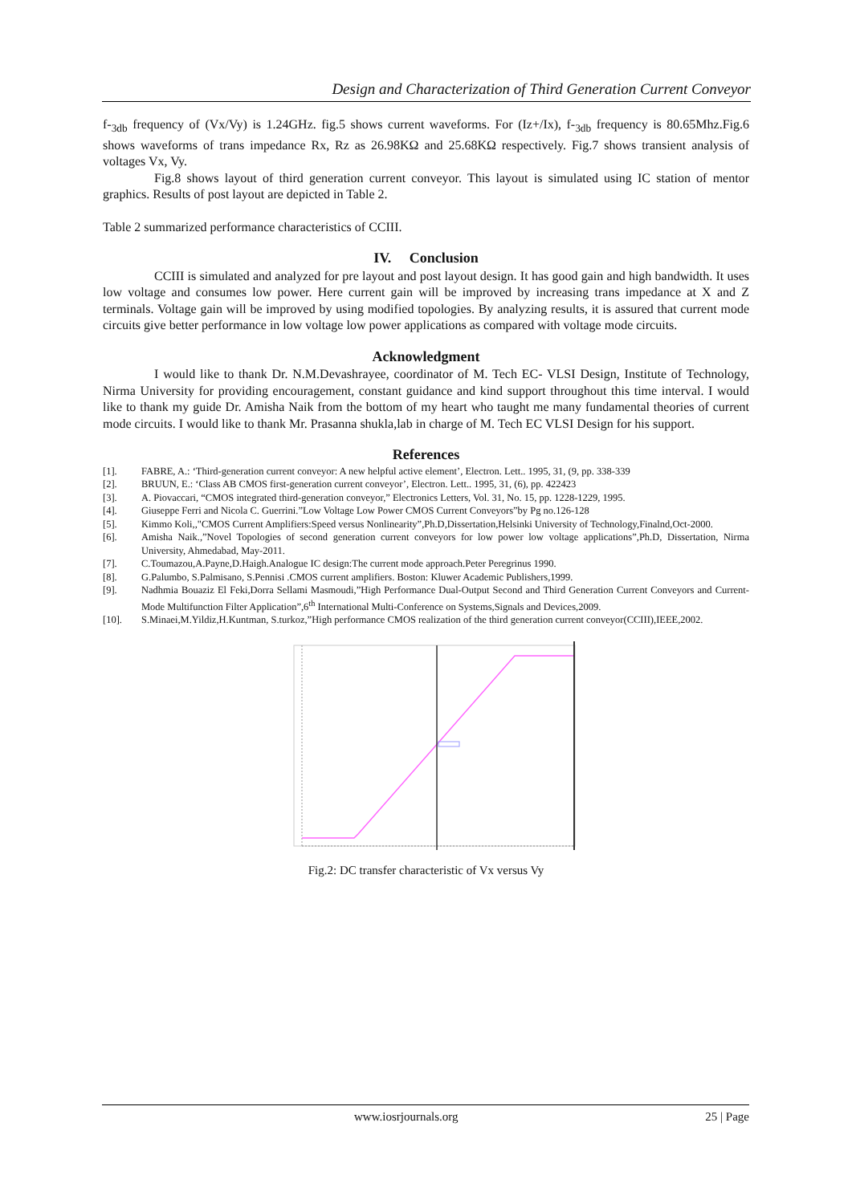Design and Characterization of Third Generation Current Conveyor
f-<sub>3db</sub> frequency of (Vx/Vy) is 1.24GHz. fig.5 shows current waveforms. For (Iz+/Ix), f-<sub>3db</sub> frequency is 80.65Mhz.Fig.6 shows waveforms of trans impedance Rx, Rz as 26.98KΩ and 25.68KΩ respectively. Fig.7 shows transient analysis of voltages Vx, Vy.
Fig.8 shows layout of third generation current conveyor. This layout is simulated using IC station of mentor graphics. Results of post layout are depicted in Table 2.
Table 2 summarized performance characteristics of CCIII.
IV. Conclusion
CCIII is simulated and analyzed for pre layout and post layout design. It has good gain and high bandwidth. It uses low voltage and consumes low power. Here current gain will be improved by increasing trans impedance at X and Z terminals. Voltage gain will be improved by using modified topologies. By analyzing results, it is assured that current mode circuits give better performance in low voltage low power applications as compared with voltage mode circuits.
Acknowledgment
I would like to thank Dr. N.M.Devashrayee, coordinator of M. Tech EC- VLSI Design, Institute of Technology, Nirma University for providing encouragement, constant guidance and kind support throughout this time interval. I would like to thank my guide Dr. Amisha Naik from the bottom of my heart who taught me many fundamental theories of current mode circuits. I would like to thank Mr. Prasanna shukla,lab in charge of M. Tech EC VLSI Design for his support.
References
[1]. FABRE, A.: ‘Third-generation current conveyor: A new helpful active element’, Electron. Lett.. 1995, 31, (9, pp. 338-339
[2]. BRUUN, E.: ‘Class AB CMOS first-generation current conveyor’, Electron. Lett.. 1995, 31, (6), pp. 422423
[3]. A. Piovaccari, “CMOS integrated third-generation conveyor,” Electronics Letters, Vol. 31, No. 15, pp. 1228-1229, 1995.
[4]. Giuseppe Ferri and Nicola C. Guerrini.”Low Voltage Low Power CMOS Current Conveyors”by Pg no.126-128
[5]. Kimmo Koli,,"CMOS Current Amplifiers:Speed versus Nonlinearity”,Ph.D,Dissertation,Helsinki University of Technology,Finalnd,Oct-2000.
[6]. Amisha Naik.,”Novel Topologies of second generation current conveyors for low power low voltage applications”,Ph.D, Dissertation, Nirma University, Ahmedabad, May-2011.
[7]. C.Toumazou,A.Payne,D.Haigh.Analogue IC design:The current mode approach.Peter Peregrinus 1990.
[8]. G.Palumbo, S.Palmisano, S.Pennisi .CMOS current amplifiers. Boston: Kluwer Academic Publishers,1999.
[9]. Nadhmia Bouaziz El Feki,Dorra Sellami Masmoudi,”High Performance Dual-Output Second and Third Generation Current Conveyors and Current-Mode Multifunction Filter Application”,6<sup>th</sup> International Multi-Conference on Systems,Signals and Devices,2009.
[10]. S.Minaei,M.Yildiz,H.Kuntman, S.turkoz,”High performance CMOS realization of the third generation current conveyor(CCIII),IEEE,2002.
Fig.2: DC transfer characteristic of Vx versus Vy
www.iosrjournals.org 25 | Page